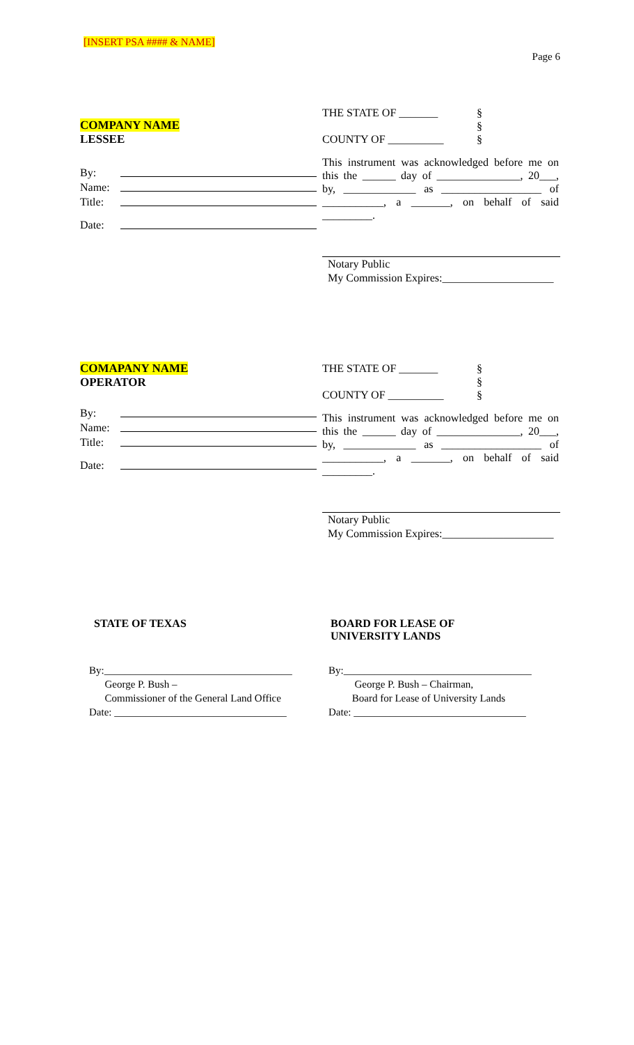[INSERT PSA #### & NAME]
Page 6
COMPANY NAME
LESSEE
By:
Name:
Title:
Date:
THE STATE OF _______ §
§
COUNTY OF __________ §
This instrument was acknowledged before me on this the ______ day of _______________, 20___, by, _____________ as __________________ of ___________, a _______, on behalf of said _________.
Notary Public
My Commission Expires:____________________
COMAPANY NAME
OPERATOR
By:
Name:
Title:
Date:
THE STATE OF _______ §
§
COUNTY OF __________ §
This instrument was acknowledged before me on this the ______ day of _______________, 20___, by, _____________ as __________________ of ___________, a _______, on behalf of said _________.
Notary Public
My Commission Expires:____________________
STATE OF TEXAS BOARD FOR LEASE OF
UNIVERSITY LANDS
By:____________________________________
George P. Bush –
Commissioner of the General Land Office
Date: _________________________________
By:____________________________________
George P. Bush – Chairman,
Board for Lease of University Lands
Date: _________________________________